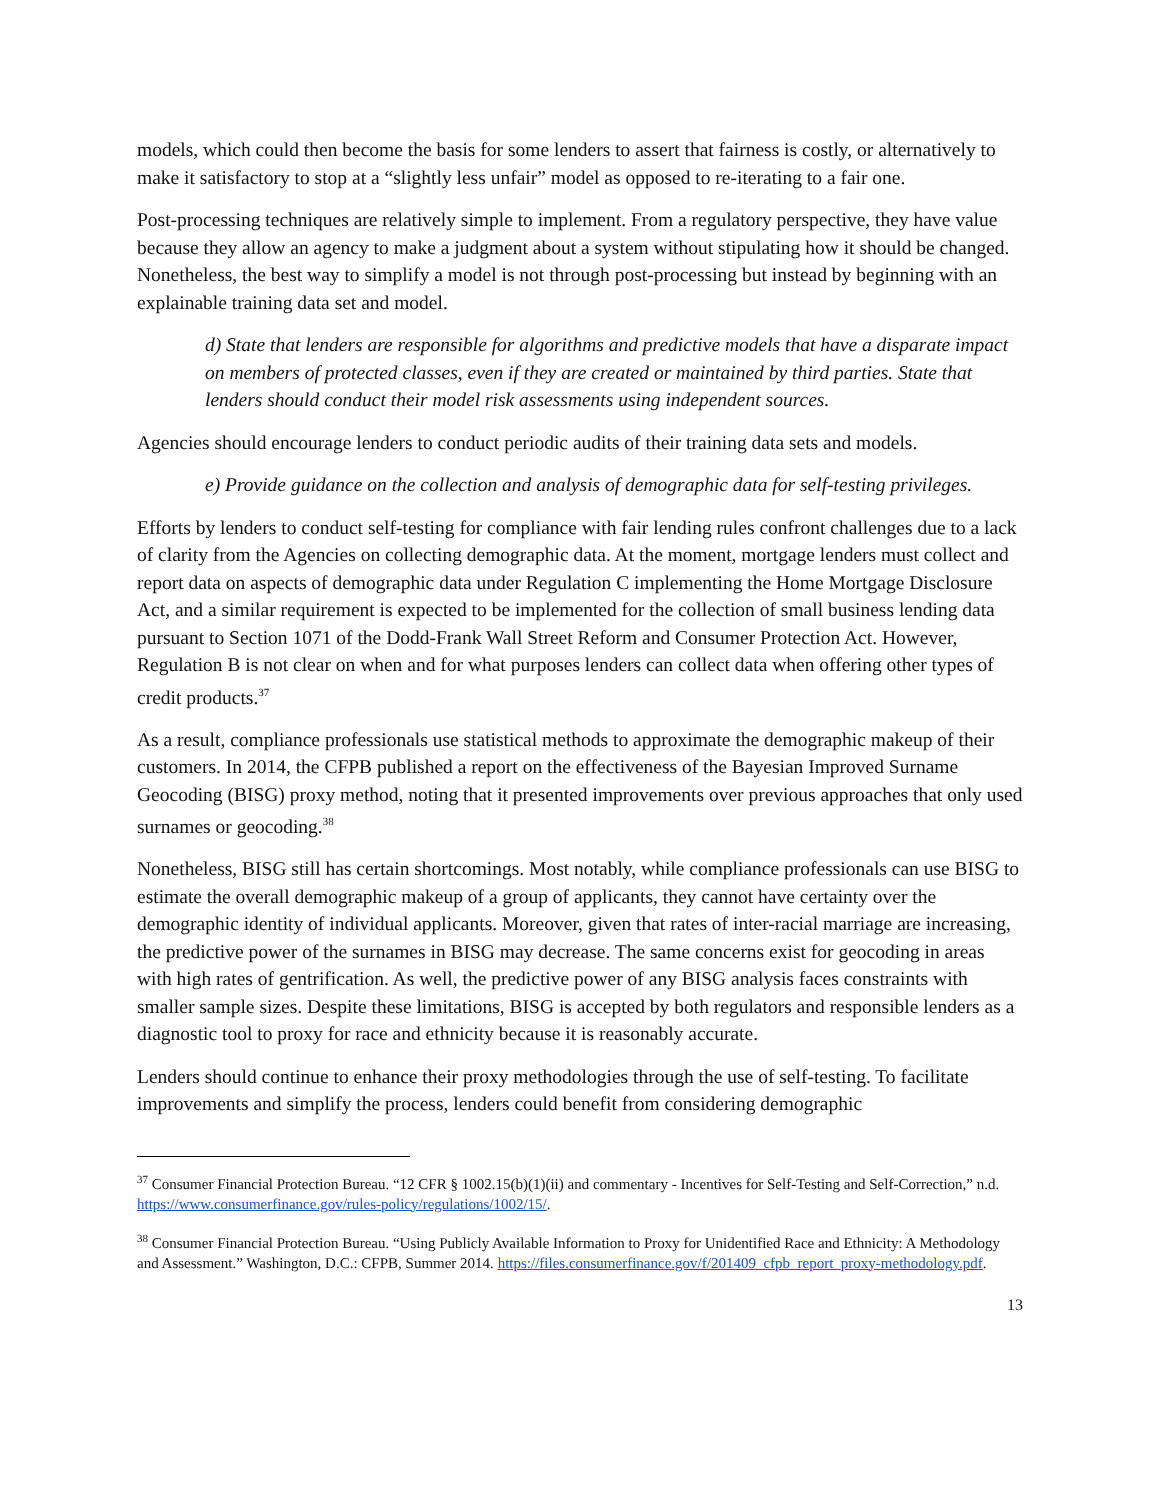models, which could then become the basis for some lenders to assert that fairness is costly, or alternatively to make it satisfactory to stop at a “slightly less unfair” model as opposed to re-iterating to a fair one.
Post-processing techniques are relatively simple to implement. From a regulatory perspective, they have value because they allow an agency to make a judgment about a system without stipulating how it should be changed. Nonetheless, the best way to simplify a model is not through post-processing but instead by beginning with an explainable training data set and model.
d) State that lenders are responsible for algorithms and predictive models that have a disparate impact on members of protected classes, even if they are created or maintained by third parties. State that lenders should conduct their model risk assessments using independent sources.
Agencies should encourage lenders to conduct periodic audits of their training data sets and models.
e) Provide guidance on the collection and analysis of demographic data for self-testing privileges.
Efforts by lenders to conduct self-testing for compliance with fair lending rules confront challenges due to a lack of clarity from the Agencies on collecting demographic data. At the moment, mortgage lenders must collect and report data on aspects of demographic data under Regulation C implementing the Home Mortgage Disclosure Act, and a similar requirement is expected to be implemented for the collection of small business lending data pursuant to Section 1071 of the Dodd-Frank Wall Street Reform and Consumer Protection Act. However, Regulation B is not clear on when and for what purposes lenders can collect data when offering other types of credit products.<sup>37</sup>
As a result, compliance professionals use statistical methods to approximate the demographic makeup of their customers. In 2014, the CFPB published a report on the effectiveness of the Bayesian Improved Surname Geocoding (BISG) proxy method, noting that it presented improvements over previous approaches that only used surnames or geocoding.<sup>38</sup>
Nonetheless, BISG still has certain shortcomings. Most notably, while compliance professionals can use BISG to estimate the overall demographic makeup of a group of applicants, they cannot have certainty over the demographic identity of individual applicants. Moreover, given that rates of inter-racial marriage are increasing, the predictive power of the surnames in BISG may decrease. The same concerns exist for geocoding in areas with high rates of gentrification. As well, the predictive power of any BISG analysis faces constraints with smaller sample sizes. Despite these limitations, BISG is accepted by both regulators and responsible lenders as a diagnostic tool to proxy for race and ethnicity because it is reasonably accurate.
Lenders should continue to enhance their proxy methodologies through the use of self-testing. To facilitate improvements and simplify the process, lenders could benefit from considering demographic
<sup>37</sup> Consumer Financial Protection Bureau. “12 CFR § 1002.15(b)(1)(ii) and commentary - Incentives for Self-Testing and Self-Correction,” n.d. https://www.consumerfinance.gov/rules-policy/regulations/1002/15/.
<sup>38</sup> Consumer Financial Protection Bureau. “Using Publicly Available Information to Proxy for Unidentified Race and Ethnicity: A Methodology and Assessment.” Washington, D.C.: CFPB, Summer 2014. https://files.consumerfinance.gov/f/201409_cfpb_report_proxy-methodology.pdf.
13